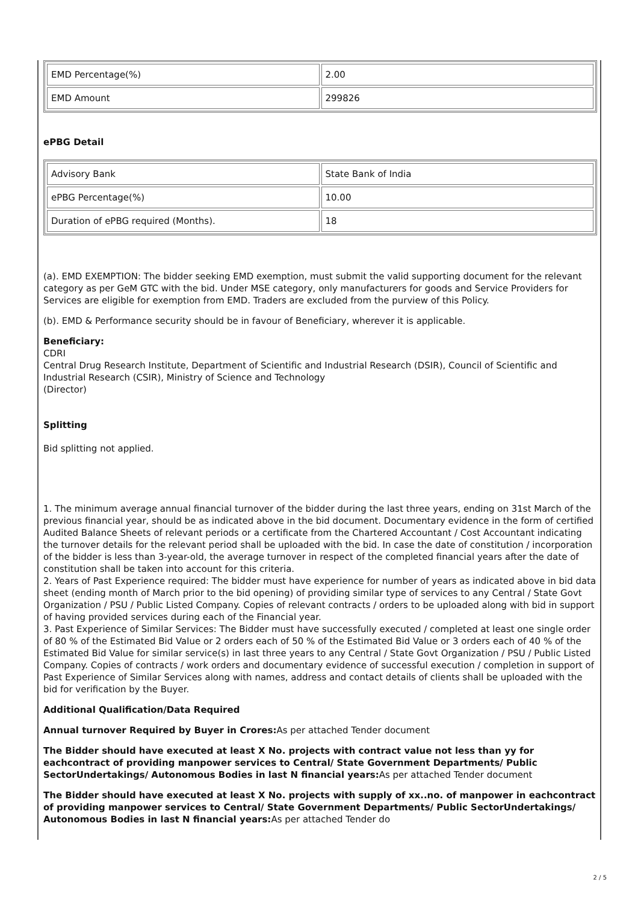| EMD Percentage(%) | 2.00 |
| EMD Amount | 299826 |
ePBG Detail
| Advisory Bank | State Bank of India |
| ePBG Percentage(%) | 10.00 |
| Duration of ePBG required (Months). | 18 |
(a). EMD EXEMPTION: The bidder seeking EMD exemption, must submit the valid supporting document for the relevant category as per GeM GTC with the bid. Under MSE category, only manufacturers for goods and Service Providers for Services are eligible for exemption from EMD. Traders are excluded from the purview of this Policy.
(b). EMD & Performance security should be in favour of Beneficiary, wherever it is applicable.
Beneficiary:
CDRI
Central Drug Research Institute, Department of Scientific and Industrial Research (DSIR), Council of Scientific and Industrial Research (CSIR), Ministry of Science and Technology
(Director)
Splitting
Bid splitting not applied.
1. The minimum average annual financial turnover of the bidder during the last three years, ending on 31st March of the previous financial year, should be as indicated above in the bid document. Documentary evidence in the form of certified Audited Balance Sheets of relevant periods or a certificate from the Chartered Accountant / Cost Accountant indicating the turnover details for the relevant period shall be uploaded with the bid. In case the date of constitution / incorporation of the bidder is less than 3-year-old, the average turnover in respect of the completed financial years after the date of constitution shall be taken into account for this criteria.
2. Years of Past Experience required: The bidder must have experience for number of years as indicated above in bid data sheet (ending month of March prior to the bid opening) of providing similar type of services to any Central / State Govt Organization / PSU / Public Listed Company. Copies of relevant contracts / orders to be uploaded along with bid in support of having provided services during each of the Financial year.
3. Past Experience of Similar Services: The Bidder must have successfully executed / completed at least one single order of 80 % of the Estimated Bid Value or 2 orders each of 50 % of the Estimated Bid Value or 3 orders each of 40 % of the Estimated Bid Value for similar service(s) in last three years to any Central / State Govt Organization / PSU / Public Listed Company. Copies of contracts / work orders and documentary evidence of successful execution / completion in support of Past Experience of Similar Services along with names, address and contact details of clients shall be uploaded with the bid for verification by the Buyer.
Additional Qualification/Data Required
Annual turnover Required by Buyer in Crores: As per attached Tender document
The Bidder should have executed at least X No. projects with contract value not less than yy for eachcontract of providing manpower services to Central/ State Government Departments/ Public SectorUndertakings/ Autonomous Bodies in last N financial years: As per attached Tender document
The Bidder should have executed at least X No. projects with supply of xx..no. of manpower in eachcontract of providing manpower services to Central/ State Government Departments/ Public SectorUndertakings/ Autonomous Bodies in last N financial years: As per attached Tender do
2 / 5